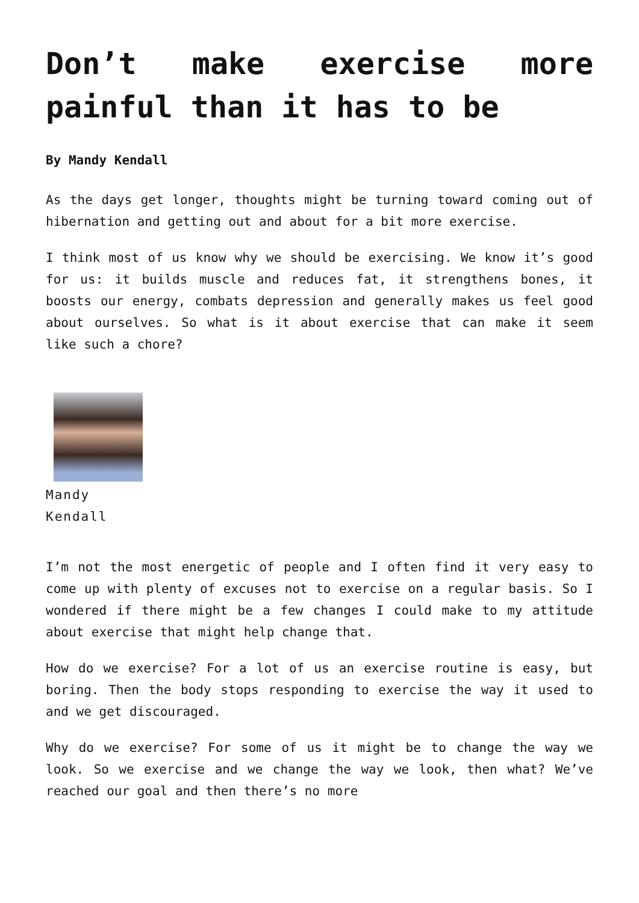Don’t make exercise more painful than it has to be
By Mandy Kendall
As the days get longer, thoughts might be turning toward coming out of hibernation and getting out and about for a bit more exercise.
I think most of us know why we should be exercising. We know it’s good for us: it builds muscle and reduces fat, it strengthens bones, it boosts our energy, combats depression and generally makes us feel good about ourselves. So what is it about exercise that can make it seem like such a chore?
Mandy
Kendall
I’m not the most energetic of people and I often find it very easy to come up with plenty of excuses not to exercise on a regular basis. So I wondered if there might be a few changes I could make to my attitude about exercise that might help change that.
How do we exercise? For a lot of us an exercise routine is easy, but boring. Then the body stops responding to exercise the way it used to and we get discouraged.
Why do we exercise? For some of us it might be to change the way we look. So we exercise and we change the way we look, then what? We’ve reached our goal and then there’s no more